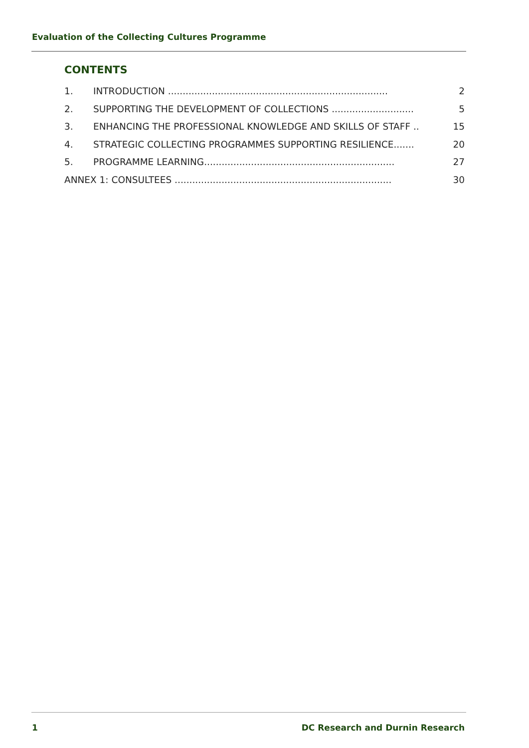Evaluation of the Collecting Cultures Programme
CONTENTS
1. INTRODUCTION ........................................................................... 2
2. SUPPORTING THE DEVELOPMENT OF COLLECTIONS ............................ 5
3. ENHANCING THE PROFESSIONAL KNOWLEDGE AND SKILLS OF STAFF .. 15
4. STRATEGIC COLLECTING PROGRAMMES SUPPORTING RESILIENCE....... 20
5. PROGRAMME LEARNING................................................................. 27
ANNEX 1: CONSULTEES .......................................................................... 30
1 DC Research and Durnin Research